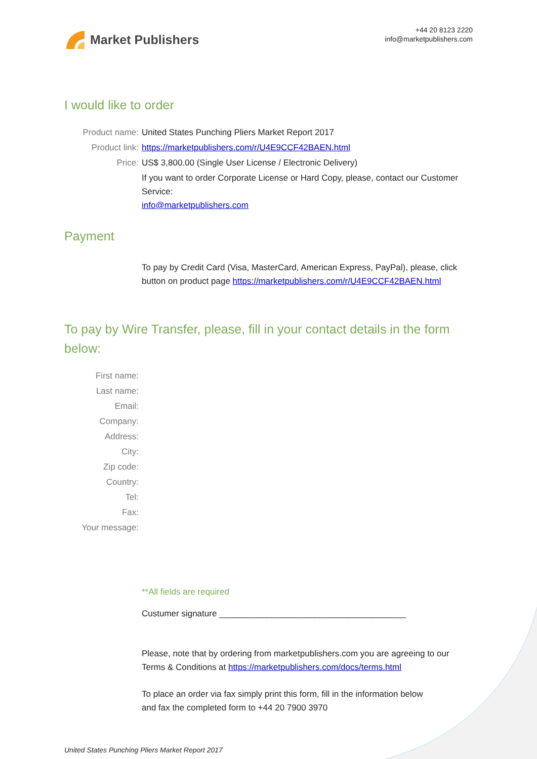Market Publishers
+44 20 8123 2220
info@marketpublishers.com
I would like to order
Product name: United States Punching Pliers Market Report 2017
Product link: https://marketpublishers.com/r/U4E9CCF42BAEN.html
Price: US$ 3,800.00 (Single User License / Electronic Delivery)
If you want to order Corporate License or Hard Copy, please, contact our Customer Service:
info@marketpublishers.com
Payment
To pay by Credit Card (Visa, MasterCard, American Express, PayPal), please, click button on product page https://marketpublishers.com/r/U4E9CCF42BAEN.html
To pay by Wire Transfer, please, fill in your contact details in the form below:
First name:
Last name:
Email:
Company:
Address:
City:
Zip code:
Country:
Tel:
Fax:
Your message:
**All fields are required
Custumer signature _______________________________________
Please, note that by ordering from marketpublishers.com you are agreeing to our Terms & Conditions at https://marketpublishers.com/docs/terms.html
To place an order via fax simply print this form, fill in the information below
and fax the completed form to +44 20 7900 3970
United States Punching Pliers Market Report 2017